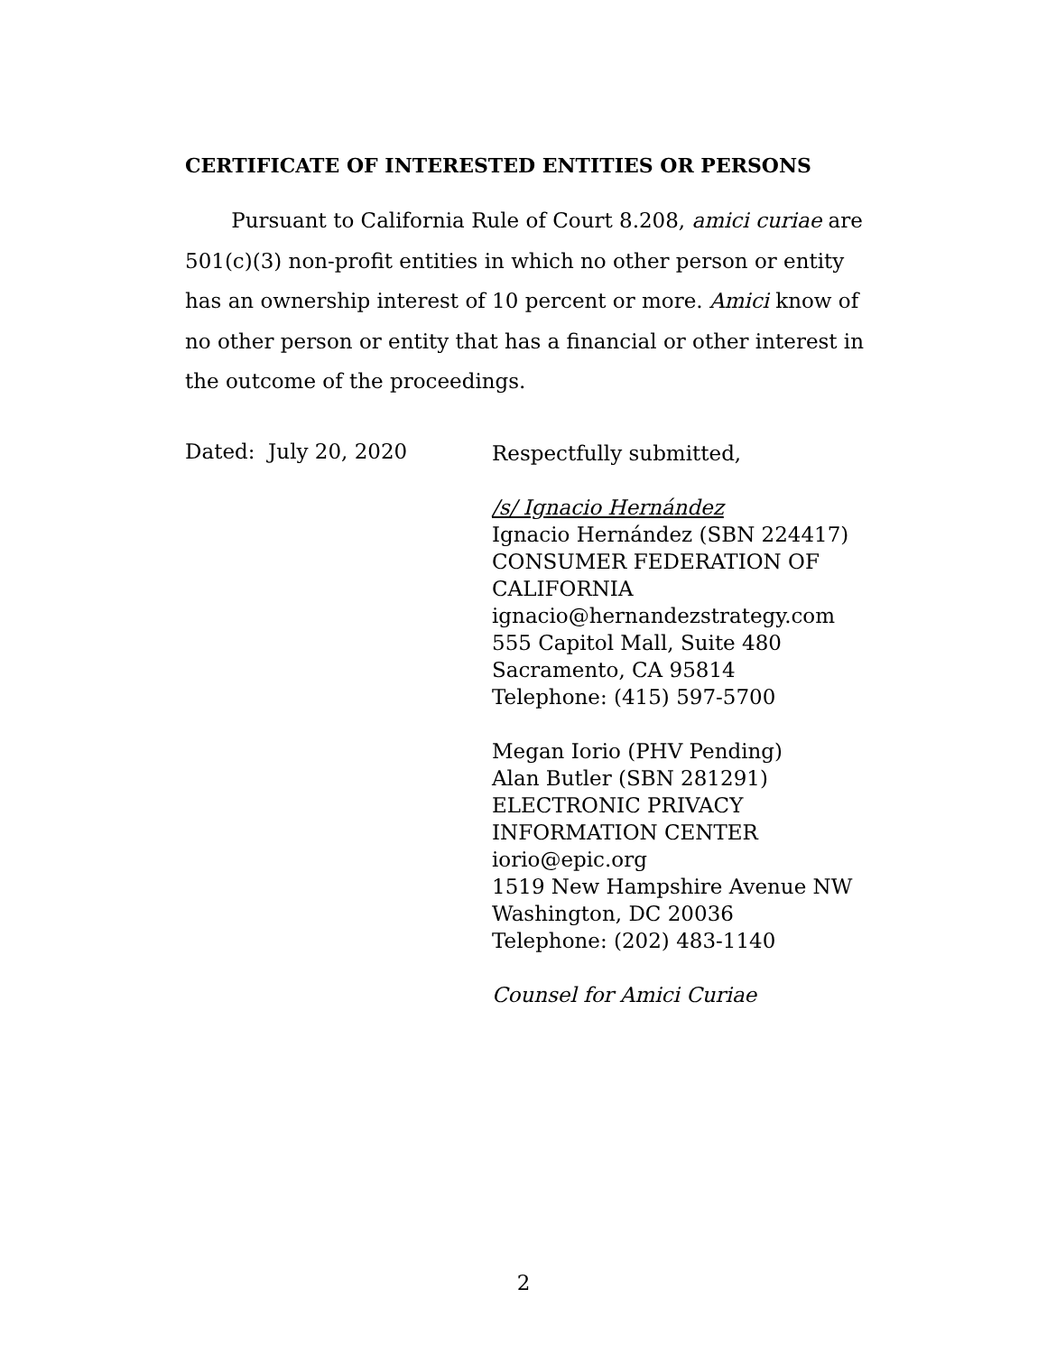CERTIFICATE OF INTERESTED ENTITIES OR PERSONS
Pursuant to California Rule of Court 8.208, amici curiae are 501(c)(3) non-profit entities in which no other person or entity has an ownership interest of 10 percent or more. Amici know of no other person or entity that has a financial or other interest in the outcome of the proceedings.
Dated: July 20, 2020
Respectfully submitted,
/s/ Ignacio Hernández
Ignacio Hernández (SBN 224417)
CONSUMER FEDERATION OF
CALIFORNIA
ignacio@hernandezstrategy.com
555 Capitol Mall, Suite 480
Sacramento, CA 95814
Telephone: (415) 597-5700
Megan Iorio (PHV Pending)
Alan Butler (SBN 281291)
ELECTRONIC PRIVACY
INFORMATION CENTER
iorio@epic.org
1519 New Hampshire Avenue NW
Washington, DC 20036
Telephone: (202) 483-1140
Counsel for Amici Curiae
2